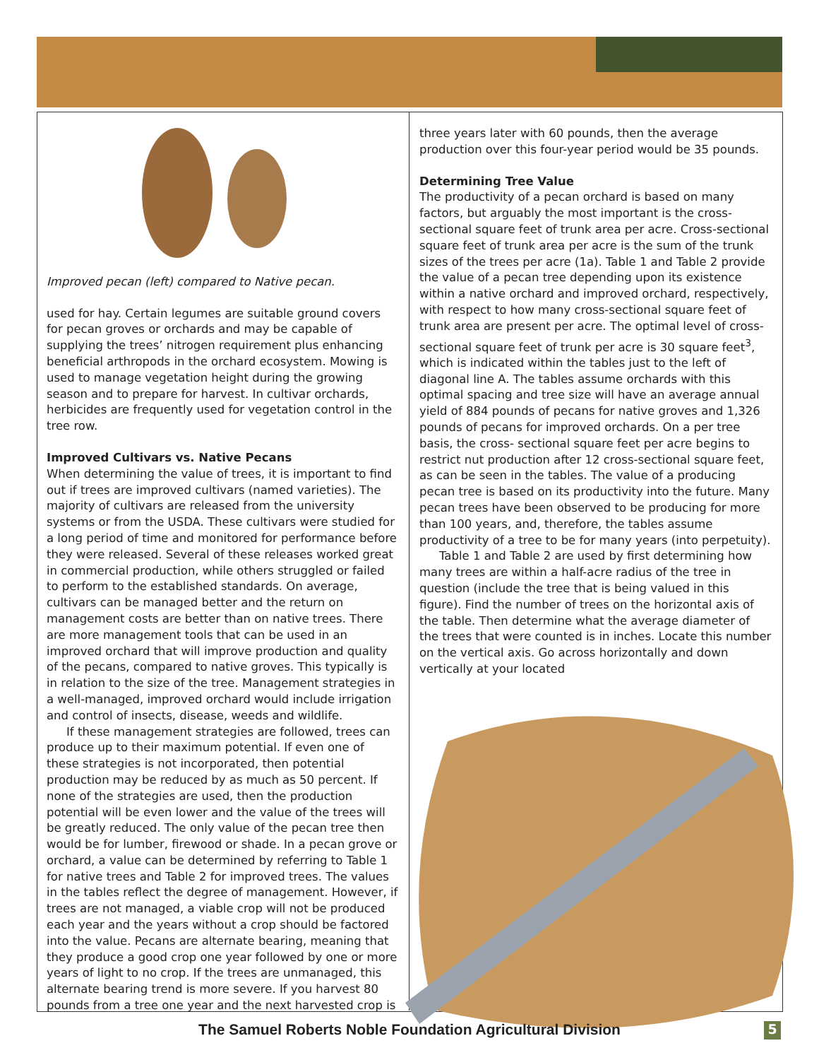Improved pecan (left) compared to Native pecan.
used for hay. Certain legumes are suitable ground covers for pecan groves or orchards and may be capable of supplying the trees’ nitrogen requirement plus enhancing beneficial arthropods in the orchard ecosystem. Mowing is used to manage vegetation height during the growing season and to prepare for harvest. In cultivar orchards, herbicides are frequently used for vegetation control in the tree row.
Improved Cultivars vs. Native Pecans
When determining the value of trees, it is important to find out if trees are improved cultivars (named varieties). The majority of cultivars are released from the university systems or from the USDA. These cultivars were studied for a long period of time and monitored for performance before they were released. Several of these releases worked great in commercial production, while others struggled or failed to perform to the established standards. On average, cultivars can be managed better and the return on management costs are better than on native trees. There are more management tools that can be used in an improved orchard that will improve production and quality of the pecans, compared to native groves. This typically is in relation to the size of the tree. Management strategies in a well-managed, improved orchard would include irrigation and control of insects, disease, weeds and wildlife.
If these management strategies are followed, trees can produce up to their maximum potential. If even one of these strategies is not incorporated, then potential production may be reduced by as much as 50 percent. If none of the strategies are used, then the production potential will be even lower and the value of the trees will be greatly reduced. The only value of the pecan tree then would be for lumber, firewood or shade. In a pecan grove or orchard, a value can be determined by referring to Table 1 for native trees and Table 2 for improved trees. The values in the tables reflect the degree of management. However, if trees are not managed, a viable crop will not be produced each year and the years without a crop should be factored into the value. Pecans are alternate bearing, meaning that they produce a good crop one year followed by one or more years of light to no crop. If the trees are unmanaged, this alternate bearing trend is more severe. If you harvest 80 pounds from a tree one year and the next harvested crop is
three years later with 60 pounds, then the average production over this four-year period would be 35 pounds.
Determining Tree Value
The productivity of a pecan orchard is based on many factors, but arguably the most important is the cross-sectional square feet of trunk area per acre. Cross-sectional square feet of trunk area per acre is the sum of the trunk sizes of the trees per acre (1a). Table 1 and Table 2 provide the value of a pecan tree depending upon its existence within a native orchard and improved orchard, respectively, with respect to how many cross-sectional square feet of trunk area are present per acre. The optimal level of cross-sectional square feet of trunk per acre is 30 square feet<sup>3</sup>, which is indicated within the tables just to the left of diagonal line A. The tables assume orchards with this optimal spacing and tree size will have an average annual yield of 884 pounds of pecans for native groves and 1,326 pounds of pecans for improved orchards. On a per tree basis, the cross- sectional square feet per acre begins to restrict nut production after 12 cross-sectional square feet, as can be seen in the tables. The value of a producing pecan tree is based on its productivity into the future. Many pecan trees have been observed to be producing for more than 100 years, and, therefore, the tables assume productivity of a tree to be for many years (into perpetuity).
Table 1 and Table 2 are used by first determining how many trees are within a half-acre radius of the tree in question (include the tree that is being valued in this figure). Find the number of trees on the horizontal axis of the table. Then determine what the average diameter of the trees that were counted is in inches. Locate this number on the vertical axis. Go across horizontally and down vertically at your located
The Samuel Roberts Noble Foundation Agricultural Division 5